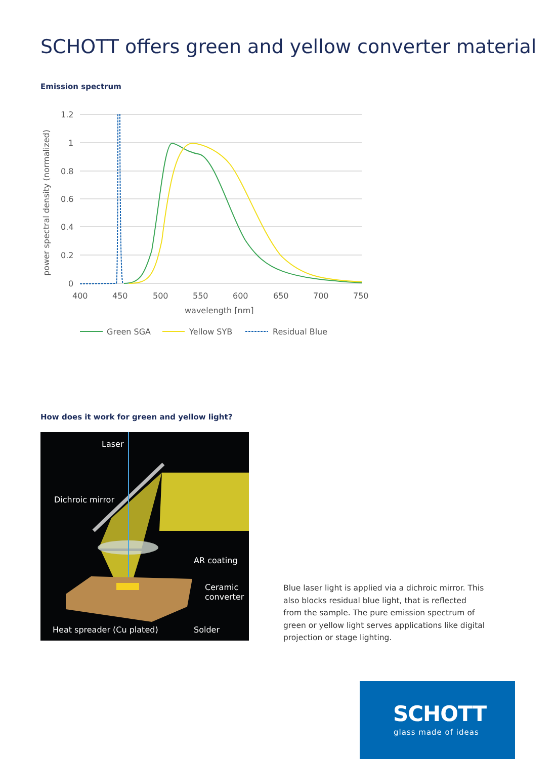SCHOTT offers green and yellow converter material
Emission spectrum
1.2
1
0.8
0.6
0.4
0.2
0
400
450
500
550
600
650
700
750
wavelength [nm]
power spectral density (normalized)
Green SGA
Yellow SYB
Residual Blue
How does it work for green and yellow light?
Laser
Dichroic mirror
AR coating
Ceramic
converter
Heat spreader (Cu plated) Solder
Blue laser light is applied via a dichroic mirror. This also blocks residual blue light, that is reflected from the sample. The pure emission spectrum of green or yellow light serves applications like digital projection or stage lighting.
SCHOTT
glass made of ideas